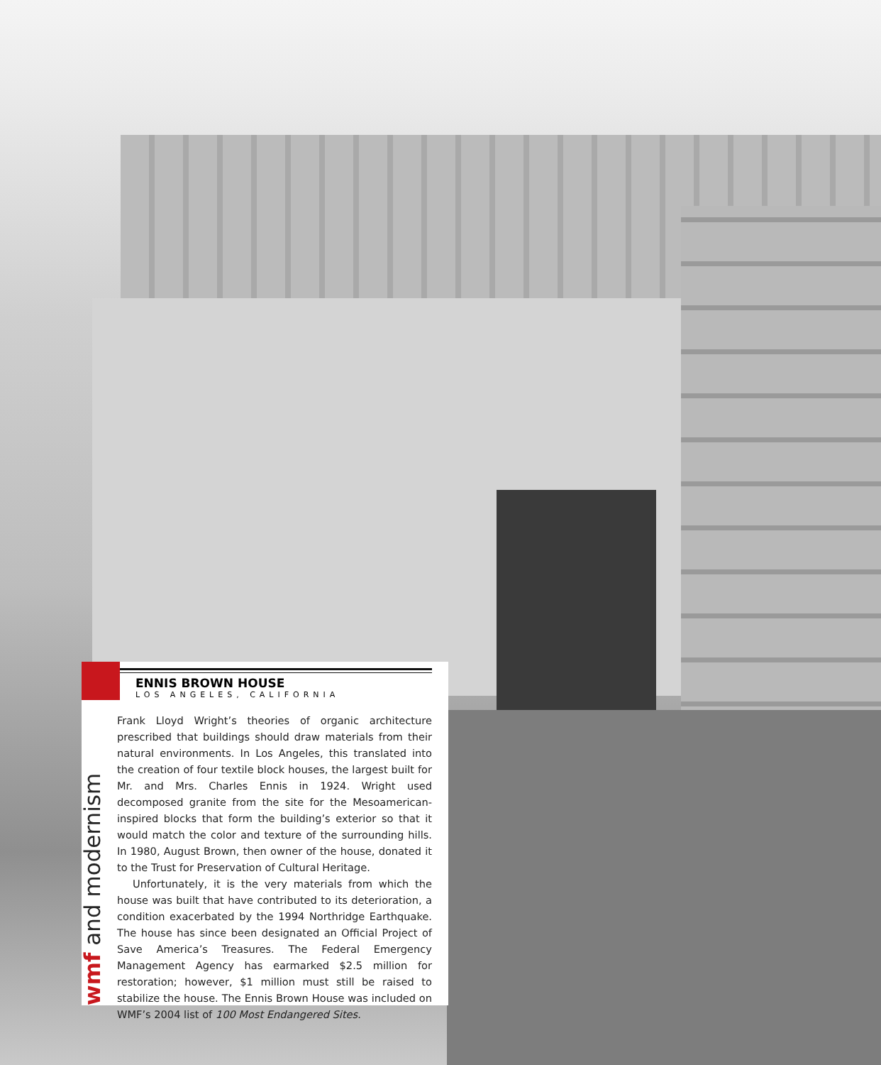wmf and modernism
ENNIS BROWN HOUSE
LOS ANGELES, CALIFORNIA
Frank Lloyd Wright’s theories of organic architecture prescribed that buildings should draw materials from their natural environments. In Los Angeles, this translated into the creation of four textile block houses, the largest built for Mr. and Mrs. Charles Ennis in 1924. Wright used decomposed granite from the site for the Mesoamerican-inspired blocks that form the building’s exterior so that it would match the color and texture of the surrounding hills. In 1980, August Brown, then owner of the house, donated it to the Trust for Preservation of Cultural Heritage.
Unfortunately, it is the very materials from which the house was built that have contributed to its deterioration, a condition exacerbated by the 1994 Northridge Earthquake. The house has since been designated an Official Project of Save America’s Treasures. The Federal Emergency Management Agency has earmarked $2.5 million for restoration; however, $1 million must still be raised to stabilize the house. The Ennis Brown House was included on WMF’s 2004 list of 100 Most Endangered Sites.